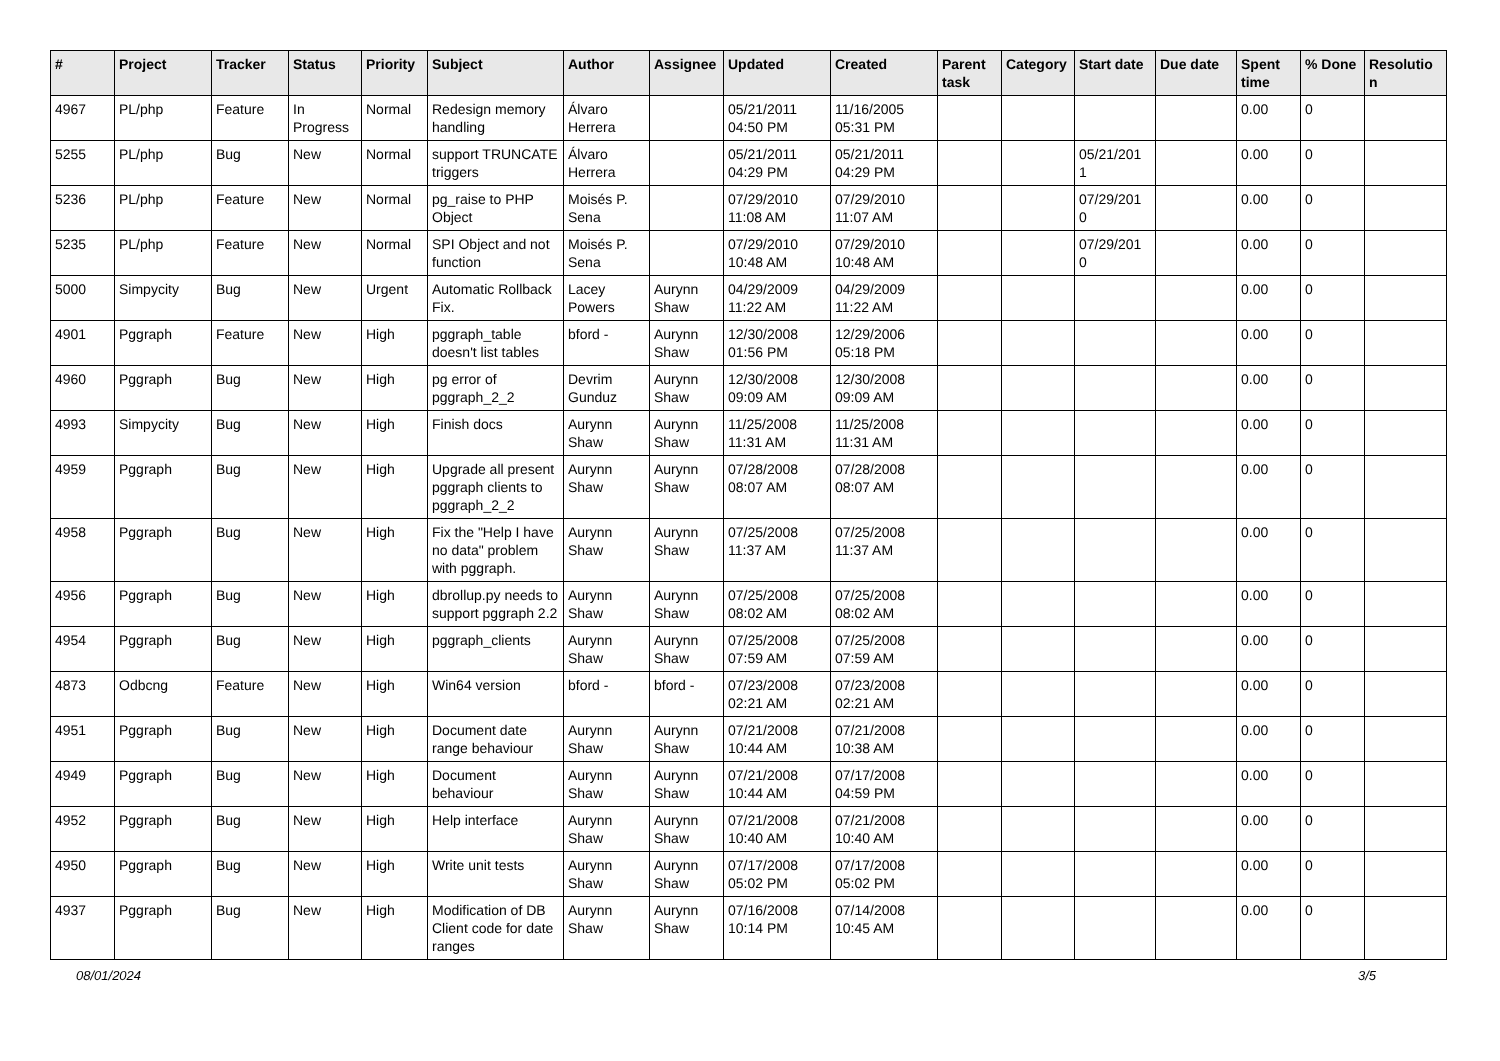| # | Project | Tracker | Status | Priority | Subject | Author | Assignee | Updated | Created | Parent task | Category | Start date | Due date | Spent time | % Done | Resolutio n |
| --- | --- | --- | --- | --- | --- | --- | --- | --- | --- | --- | --- | --- | --- | --- | --- | --- |
| 4967 | PL/php | Feature | In Progress | Normal | Redesign memory handling | Álvaro Herrera | | 05/21/2011 04:50 PM | 11/16/2005 05:31 PM | | | | | 0.00 | 0 | |
| 5255 | PL/php | Bug | New | Normal | support TRUNCATE triggers | Álvaro Herrera | | 05/21/2011 04:29 PM | 05/21/2011 04:29 PM | | | 05/21/201 1 | | 0.00 | 0 | |
| 5236 | PL/php | Feature | New | Normal | pg_raise to PHP Object | Moisés P. Sena | | 07/29/2010 11:08 AM | 07/29/2010 11:07 AM | | | 07/29/201 0 | | 0.00 | 0 | |
| 5235 | PL/php | Feature | New | Normal | SPI Object and not function | Moisés P. Sena | | 07/29/2010 10:48 AM | 07/29/2010 10:48 AM | | | 07/29/201 0 | | 0.00 | 0 | |
| 5000 | Simpycity | Bug | New | Urgent | Automatic Rollback Fix. | Lacey Powers | Aurynn Shaw | 04/29/2009 11:22 AM | 04/29/2009 11:22 AM | | | | | 0.00 | 0 | |
| 4901 | Pggraph | Feature | New | High | pggraph_table doesn't list tables | bford - | Aurynn Shaw | 12/30/2008 01:56 PM | 12/29/2006 05:18 PM | | | | | 0.00 | 0 | |
| 4960 | Pggraph | Bug | New | High | pg error of pggraph_2_2 | Devrim Gunduz | Aurynn Shaw | 12/30/2008 09:09 AM | 12/30/2008 09:09 AM | | | | | 0.00 | 0 | |
| 4993 | Simpycity | Bug | New | High | Finish docs | Aurynn Shaw | Aurynn Shaw | 11/25/2008 11:31 AM | 11/25/2008 11:31 AM | | | | | 0.00 | 0 | |
| 4959 | Pggraph | Bug | New | High | Upgrade all present pggraph clients to pggraph_2_2 | Aurynn Shaw | Aurynn Shaw | 07/28/2008 08:07 AM | 07/28/2008 08:07 AM | | | | | 0.00 | 0 | |
| 4958 | Pggraph | Bug | New | High | Fix the "Help I have no data" problem with pggraph. | Aurynn Shaw | Aurynn Shaw | 07/25/2008 11:37 AM | 07/25/2008 11:37 AM | | | | | 0.00 | 0 | |
| 4956 | Pggraph | Bug | New | High | dbrollup.py needs to support pggraph 2.2 | Aurynn Shaw | Aurynn Shaw | 07/25/2008 08:02 AM | 07/25/2008 08:02 AM | | | | | 0.00 | 0 | |
| 4954 | Pggraph | Bug | New | High | pggraph_clients | Aurynn Shaw | Aurynn Shaw | 07/25/2008 07:59 AM | 07/25/2008 07:59 AM | | | | | 0.00 | 0 | |
| 4873 | Odbcng | Feature | New | High | Win64 version | bford - | bford - | 07/23/2008 02:21 AM | 07/23/2008 02:21 AM | | | | | 0.00 | 0 | |
| 4951 | Pggraph | Bug | New | High | Document date range behaviour | Aurynn Shaw | Aurynn Shaw | 07/21/2008 10:44 AM | 07/21/2008 10:38 AM | | | | | 0.00 | 0 | |
| 4949 | Pggraph | Bug | New | High | Document behaviour | Aurynn Shaw | Aurynn Shaw | 07/21/2008 10:44 AM | 07/17/2008 04:59 PM | | | | | 0.00 | 0 | |
| 4952 | Pggraph | Bug | New | High | Help interface | Aurynn Shaw | Aurynn Shaw | 07/21/2008 10:40 AM | 07/21/2008 10:40 AM | | | | | 0.00 | 0 | |
| 4950 | Pggraph | Bug | New | High | Write unit tests | Aurynn Shaw | Aurynn Shaw | 07/17/2008 05:02 PM | 07/17/2008 05:02 PM | | | | | 0.00 | 0 | |
| 4937 | Pggraph | Bug | New | High | Modification of DB Client code for date ranges | Aurynn Shaw | Aurynn Shaw | 07/16/2008 10:14 PM | 07/14/2008 10:45 AM | | | | | 0.00 | 0 | |
08/01/2024 3/5